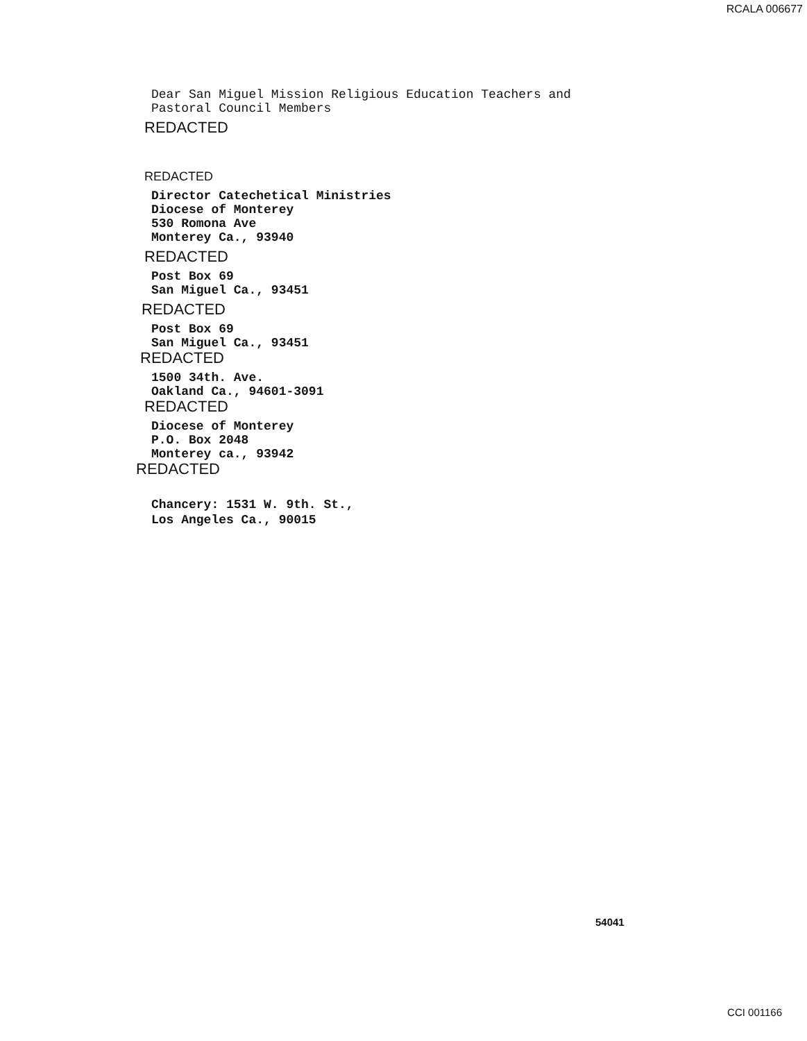RCALA 006677
Dear San Miguel Mission Religious Education Teachers and
Pastoral Council Members
REDACTED
REDACTED
Director Catechetical Ministries
Diocese of Monterey
530 Romona Ave
Monterey Ca., 93940
REDACTED
Post Box 69
San Miguel Ca., 93451
REDACTED
Post Box 69
San Miguel Ca., 93451
REDACTED
1500 34th. Ave.
Oakland Ca., 94601-3091
REDACTED
Diocese of Monterey
P.O. Box 2048
Monterey ca., 93942
REDACTED
Chancery: 1531 W. 9th. St.,
Los Angeles Ca., 90015
54041
CCI 001166